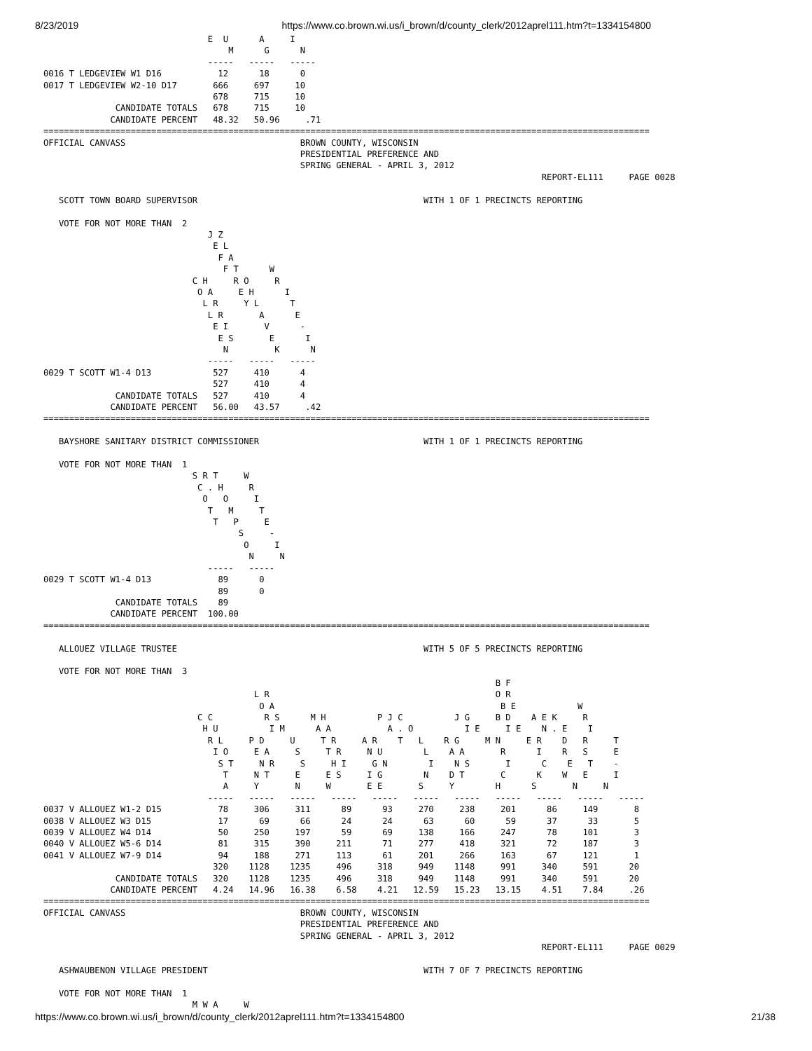8/23/2019 https://www.co.brown.wi.us/i_brown/d/county_clerk/2012aprel111.htm?t=1334154800
                                E  U      A     I
                                    M      G      N
                                -----   -----   -----
0016 T LEDGEVIEW W1 D16           12      18      0
0017 T LEDGEVIEW W2-10 D17       666     697     10
                                 678     715     10
              CANDIDATE TOTALS   678     715     10
             CANDIDATE PERCENT   48.32   50.96     .71
======================================================================================================================
OFFICIAL CANVASS                                  BROWN COUNTY, WISCONSIN
                                                  PRESIDENTIAL PREFERENCE AND
                                                  SPRING GENERAL - APRIL 3, 2012
                                                                                                 REPORT-EL111     PAGE 0028

   SCOTT TOWN BOARD SUPERVISOR                                            WITH 1 OF 1 PRECINCTS REPORTING

   VOTE FOR NOT MORE THAN  2
                                J Z
                                 E L
                                  F A
                                   F T      W
                             C H     R O     R
                              O A     E H      I
                               L R     Y L      T
                                L R       A      E
                                 E I       V      -
                                  E S       E      I
                                   N         K      N
                                -----   -----   -----
0029 T SCOTT W1-4 D13            527     410      4
                                 527     410      4
              CANDIDATE TOTALS   527     410      4
             CANDIDATE PERCENT   56.00   43.57     .42
======================================================================================================================

   BAYSHORE SANITARY DISTRICT COMMISSIONER                                WITH 1 OF 1 PRECINCTS REPORTING

   VOTE FOR NOT MORE THAN  1
                             S R T     W
                              C . H     R
                               O   O     I
                                T   M     T
                                 T   P     E
                                      S     -
                                       O     I
                                        N     N
                                -----   -----
0029 T SCOTT W1-4 D13             89      0
                                  89      0
              CANDIDATE TOTALS    89
             CANDIDATE PERCENT  100.00
======================================================================================================================

   ALLOUEZ VILLAGE TRUSTEE                                                WITH 5 OF 5 PRECINCTS REPORTING

   VOTE FOR NOT MORE THAN  3
                                                                                        B F
                                         L R                                            O R
                                          O A                                            B E            W
                              C C          R S      M H          P J C          J G     B D    A E K     R
                               H U          I M      A A           A . O          I E     I E    N . E    I
                                R L     P D     U     T R     A R    T   L    R G     M N     E R    D   R     T
                                 I O     E A     S     T R     N U        L    A A       R      I    R   S     E
                                  S T     N R     S     H I     G N        I    N S       I      C    E   T    -
                                   T     N T     E     E S     I G        N    D T       C      K    W   E     I
                                   A     Y       N     W       E E       S     Y        H      S       N     N
                                -----   -----   -----   -----   -----   -----   -----   -----   -----   -----   -----
0037 V ALLOUEZ W1-2 D15           78     306     311      89      93     270     238     201      86     149       8
0038 V ALLOUEZ W3 D15             17      69      66      24      24      63      60      59      37      33       5
0039 V ALLOUEZ W4 D14             50     250     197      59      69     138     166     247      78     101       3
0040 V ALLOUEZ W5-6 D14           81     315     390     211      71     277     418     321      72     187       3
0041 V ALLOUEZ W7-9 D14           94     188     271     113      61     201     266     163      67     121       1
                                 320    1128    1235     496     318     949    1148     991     340     591      20
              CANDIDATE TOTALS   320    1128    1235     496     318     949    1148     991     340     591      20
             CANDIDATE PERCENT   4.24   14.96   16.38    6.58    4.21   12.59   15.23   13.15    4.51    7.84     .26
======================================================================================================================
OFFICIAL CANVASS                                  BROWN COUNTY, WISCONSIN
                                                  PRESIDENTIAL PREFERENCE AND
                                                  SPRING GENERAL - APRIL 3, 2012
                                                                                                 REPORT-EL111     PAGE 0029

   ASHWAUBENON VILLAGE PRESIDENT                                          WITH 7 OF 7 PRECINCTS REPORTING

   VOTE FOR NOT MORE THAN  1
                             M W A     W
https://www.co.brown.wi.us/i_brown/d/county_clerk/2012aprel111.htm?t=1334154800 21/38